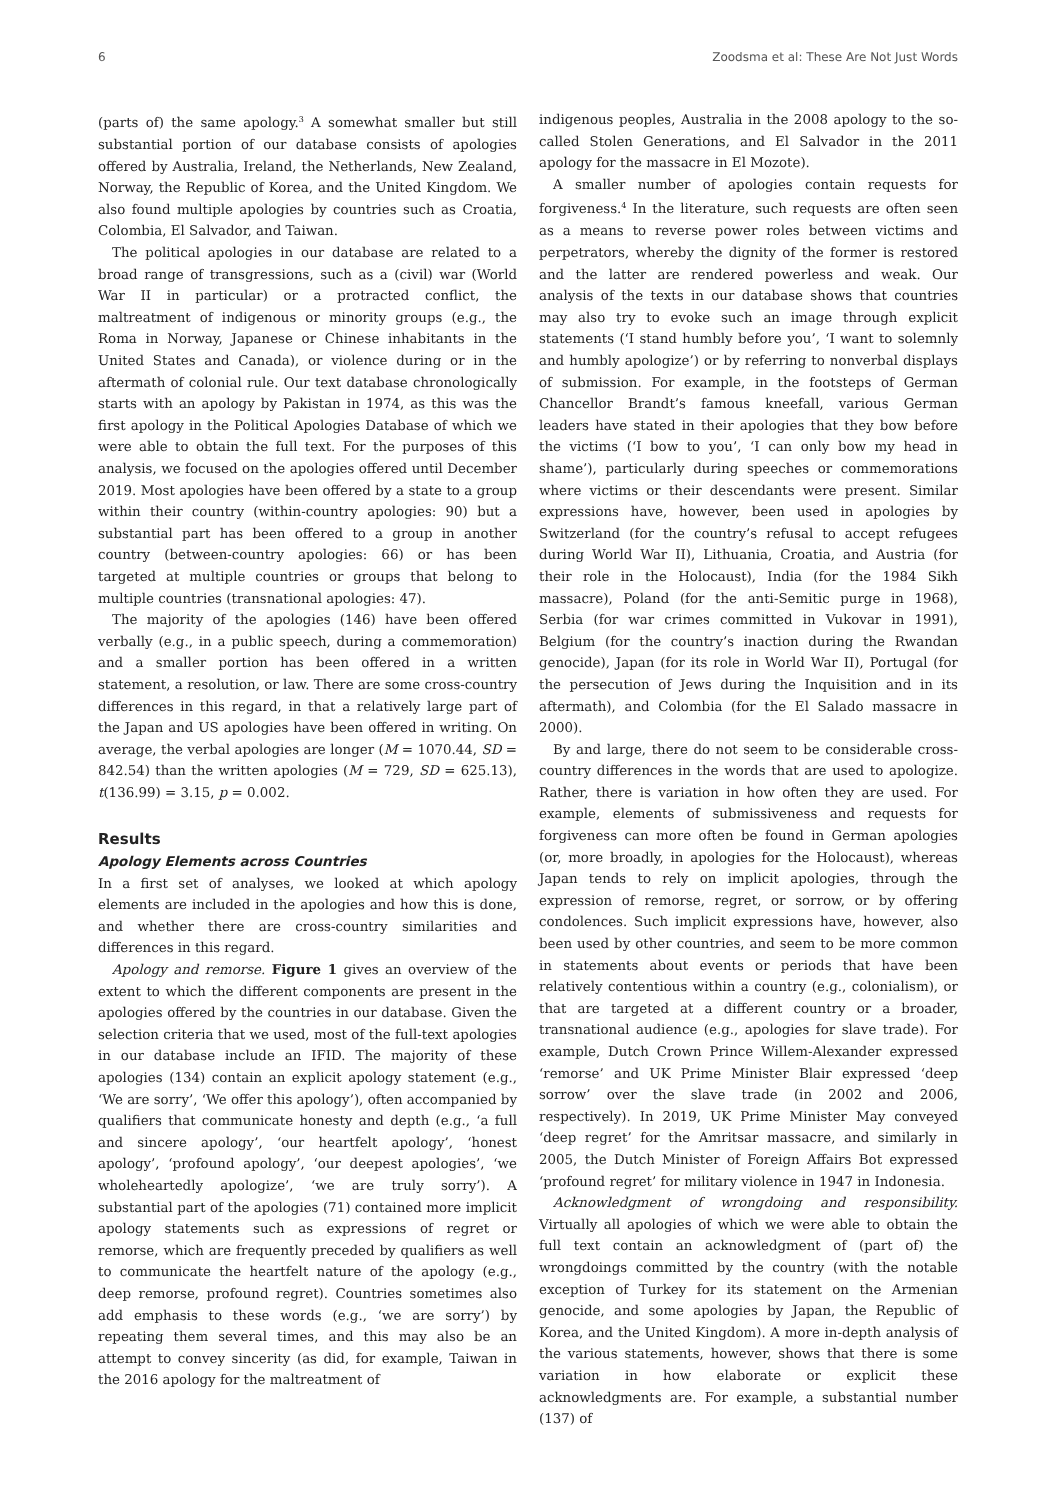6 Zoodsma et al: These Are Not Just Words
(parts of) the same apology.<sup>3</sup> A somewhat smaller but still substantial portion of our database consists of apologies offered by Australia, Ireland, the Netherlands, New Zealand, Norway, the Republic of Korea, and the United Kingdom. We also found multiple apologies by countries such as Croatia, Colombia, El Salvador, and Taiwan.
The political apologies in our database are related to a broad range of transgressions, such as a (civil) war (World War II in particular) or a protracted conflict, the maltreatment of indigenous or minority groups (e.g., the Roma in Norway, Japanese or Chinese inhabitants in the United States and Canada), or violence during or in the aftermath of colonial rule. Our text database chronologically starts with an apology by Pakistan in 1974, as this was the first apology in the Political Apologies Database of which we were able to obtain the full text. For the purposes of this analysis, we focused on the apologies offered until December 2019. Most apologies have been offered by a state to a group within their country (within-country apologies: 90) but a substantial part has been offered to a group in another country (between-country apologies: 66) or has been targeted at multiple countries or groups that belong to multiple countries (transnational apologies: 47).
The majority of the apologies (146) have been offered verbally (e.g., in a public speech, during a commemoration) and a smaller portion has been offered in a written statement, a resolution, or law. There are some cross-country differences in this regard, in that a relatively large part of the Japan and US apologies have been offered in writing. On average, the verbal apologies are longer (M = 1070.44, SD = 842.54) than the written apologies (M = 729, SD = 625.13), t(136.99) = 3.15, p = 0.002.
Results
Apology Elements across Countries
In a first set of analyses, we looked at which apology elements are included in the apologies and how this is done, and whether there are cross-country similarities and differences in this regard.
Apology and remorse. Figure 1 gives an overview of the extent to which the different components are present in the apologies offered by the countries in our database. Given the selection criteria that we used, most of the full-text apologies in our database include an IFID. The majority of these apologies (134) contain an explicit apology statement (e.g., ‘We are sorry’, ‘We offer this apology’), often accompanied by qualifiers that communicate honesty and depth (e.g., ‘a full and sincere apology’, ‘our heartfelt apology’, ‘honest apology’, ‘profound apology’, ‘our deepest apologies’, ‘we wholeheartedly apologize’, ‘we are truly sorry’). A substantial part of the apologies (71) contained more implicit apology statements such as expressions of regret or remorse, which are frequently preceded by qualifiers as well to communicate the heartfelt nature of the apology (e.g., deep remorse, profound regret). Countries sometimes also add emphasis to these words (e.g., ‘we are sorry’) by repeating them several times, and this may also be an attempt to convey sincerity (as did, for example, Taiwan in the 2016 apology for the maltreatment of
indigenous peoples, Australia in the 2008 apology to the so-called Stolen Generations, and El Salvador in the 2011 apology for the massacre in El Mozote).
A smaller number of apologies contain requests for forgiveness.<sup>4</sup> In the literature, such requests are often seen as a means to reverse power roles between victims and perpetrators, whereby the dignity of the former is restored and the latter are rendered powerless and weak. Our analysis of the texts in our database shows that countries may also try to evoke such an image through explicit statements (‘I stand humbly before you’, ‘I want to solemnly and humbly apologize’) or by referring to nonverbal displays of submission. For example, in the footsteps of German Chancellor Brandt’s famous kneefall, various German leaders have stated in their apologies that they bow before the victims (‘I bow to you’, ‘I can only bow my head in shame’), particularly during speeches or commemorations where victims or their descendants were present. Similar expressions have, however, been used in apologies by Switzerland (for the country’s refusal to accept refugees during World War II), Lithuania, Croatia, and Austria (for their role in the Holocaust), India (for the 1984 Sikh massacre), Poland (for the anti-Semitic purge in 1968), Serbia (for war crimes committed in Vukovar in 1991), Belgium (for the country’s inaction during the Rwandan genocide), Japan (for its role in World War II), Portugal (for the persecution of Jews during the Inquisition and in its aftermath), and Colombia (for the El Salado massacre in 2000).
By and large, there do not seem to be considerable cross-country differences in the words that are used to apologize. Rather, there is variation in how often they are used. For example, elements of submissiveness and requests for forgiveness can more often be found in German apologies (or, more broadly, in apologies for the Holocaust), whereas Japan tends to rely on implicit apologies, through the expression of remorse, regret, or sorrow, or by offering condolences. Such implicit expressions have, however, also been used by other countries, and seem to be more common in statements about events or periods that have been relatively contentious within a country (e.g., colonialism), or that are targeted at a different country or a broader, transnational audience (e.g., apologies for slave trade). For example, Dutch Crown Prince Willem-Alexander expressed ‘remorse’ and UK Prime Minister Blair expressed ‘deep sorrow’ over the slave trade (in 2002 and 2006, respectively). In 2019, UK Prime Minister May conveyed ‘deep regret’ for the Amritsar massacre, and similarly in 2005, the Dutch Minister of Foreign Affairs Bot expressed ‘profound regret’ for military violence in 1947 in Indonesia.
Acknowledgment of wrongdoing and responsibility. Virtually all apologies of which we were able to obtain the full text contain an acknowledgment of (part of) the wrongdoings committed by the country (with the notable exception of Turkey for its statement on the Armenian genocide, and some apologies by Japan, the Republic of Korea, and the United Kingdom). A more in-depth analysis of the various statements, however, shows that there is some variation in how elaborate or explicit these acknowledgments are. For example, a substantial number (137) of